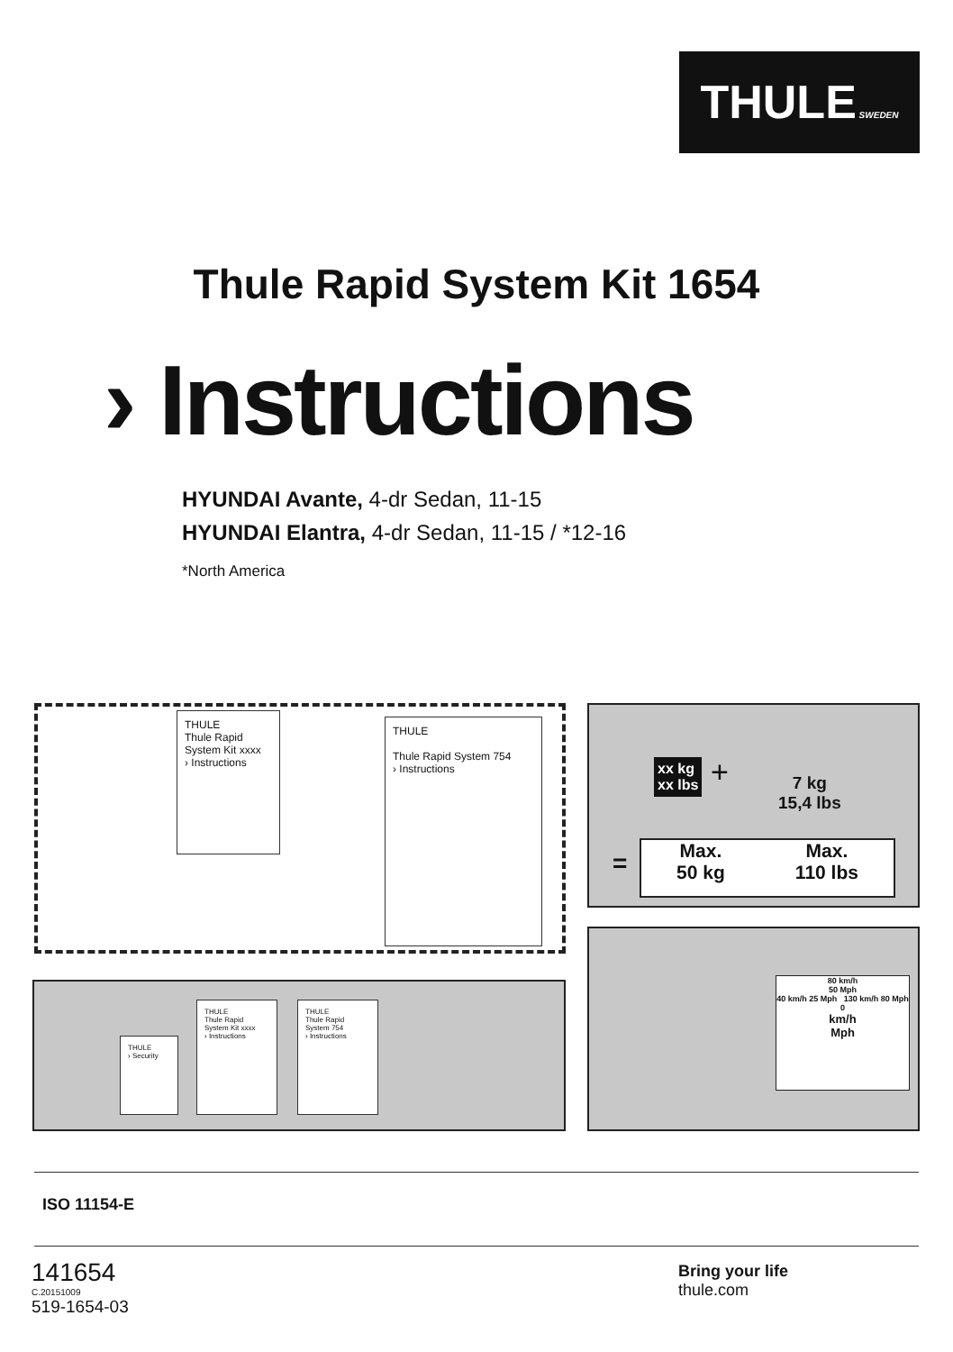THULE SWEDEN
Thule Rapid System Kit 1654
› Instructions
HYUNDAI Avante, 4-dr Sedan, 11-15
HYUNDAI Elantra, 4-dr Sedan, 11-15 / *12-16
*North America
THULE
Thule Rapid System Kit xxxx
› Instructions
THULE
Thule Rapid System 754
› Instructions
xx kg
xx lbs
+
7 kg
15,4 lbs
=
Max.
50 kg
Max.
110 lbs
THULE
› Security
THULE
Thule Rapid System Kit xxxx
› Instructions
THULE
Thule Rapid System 754
› Instructions
80 km/h
50 Mph
40 km/h 25 Mph 130 km/h 80 Mph
0
km/h
Mph
ISO 11154-E
141654
C.20151009
519-1654-03
Bring your life
thule.com